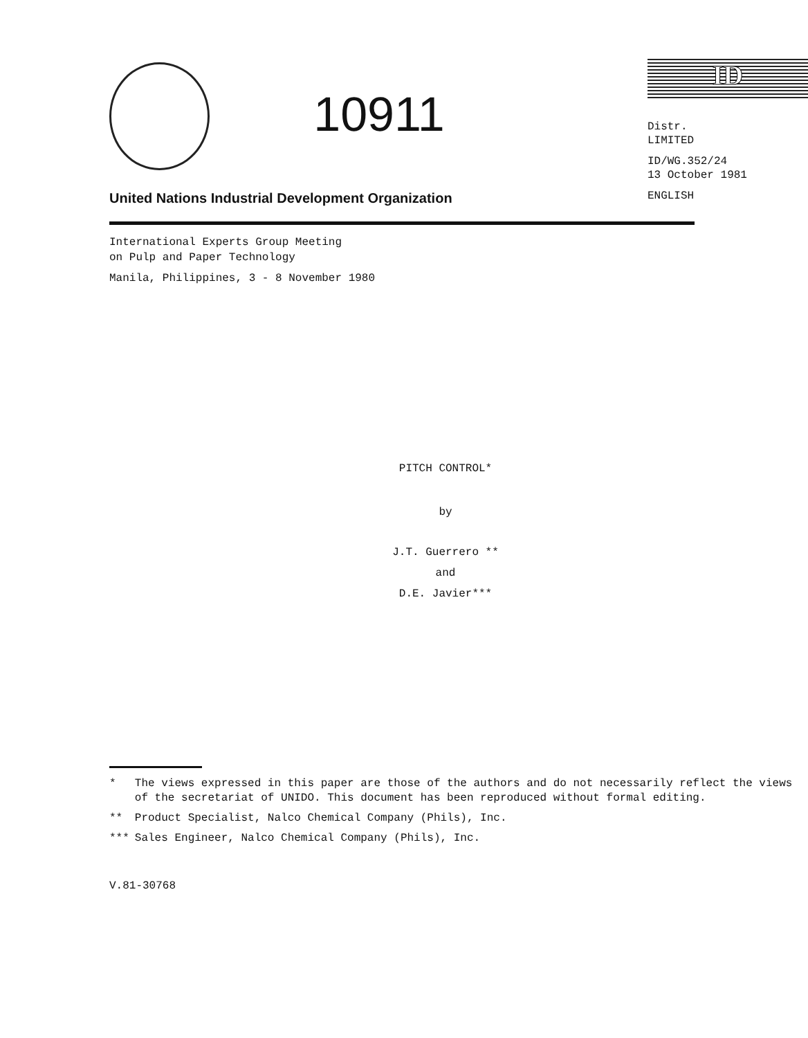10911
ID
Distr.
LIMITED
ID/WG.352/24
13 October 1981
ENGLISH
United Nations Industrial Development Organization
International Experts Group Meeting
on Pulp and Paper Technology
Manila, Philippines, 3 - 8 November 1980
PITCH CONTROL*
by
J.T. Guerrero **
and
D.E. Javier***
| * | The views expressed in this paper are those of the authors and do not necessarily reflect the views of the secretariat of UNIDO. This document has been reproduced without formal editing. |
| ** | Product Specialist, Nalco Chemical Company (Phils), Inc. |
| *** | Sales Engineer, Nalco Chemical Company (Phils), Inc. |
V.81-30768